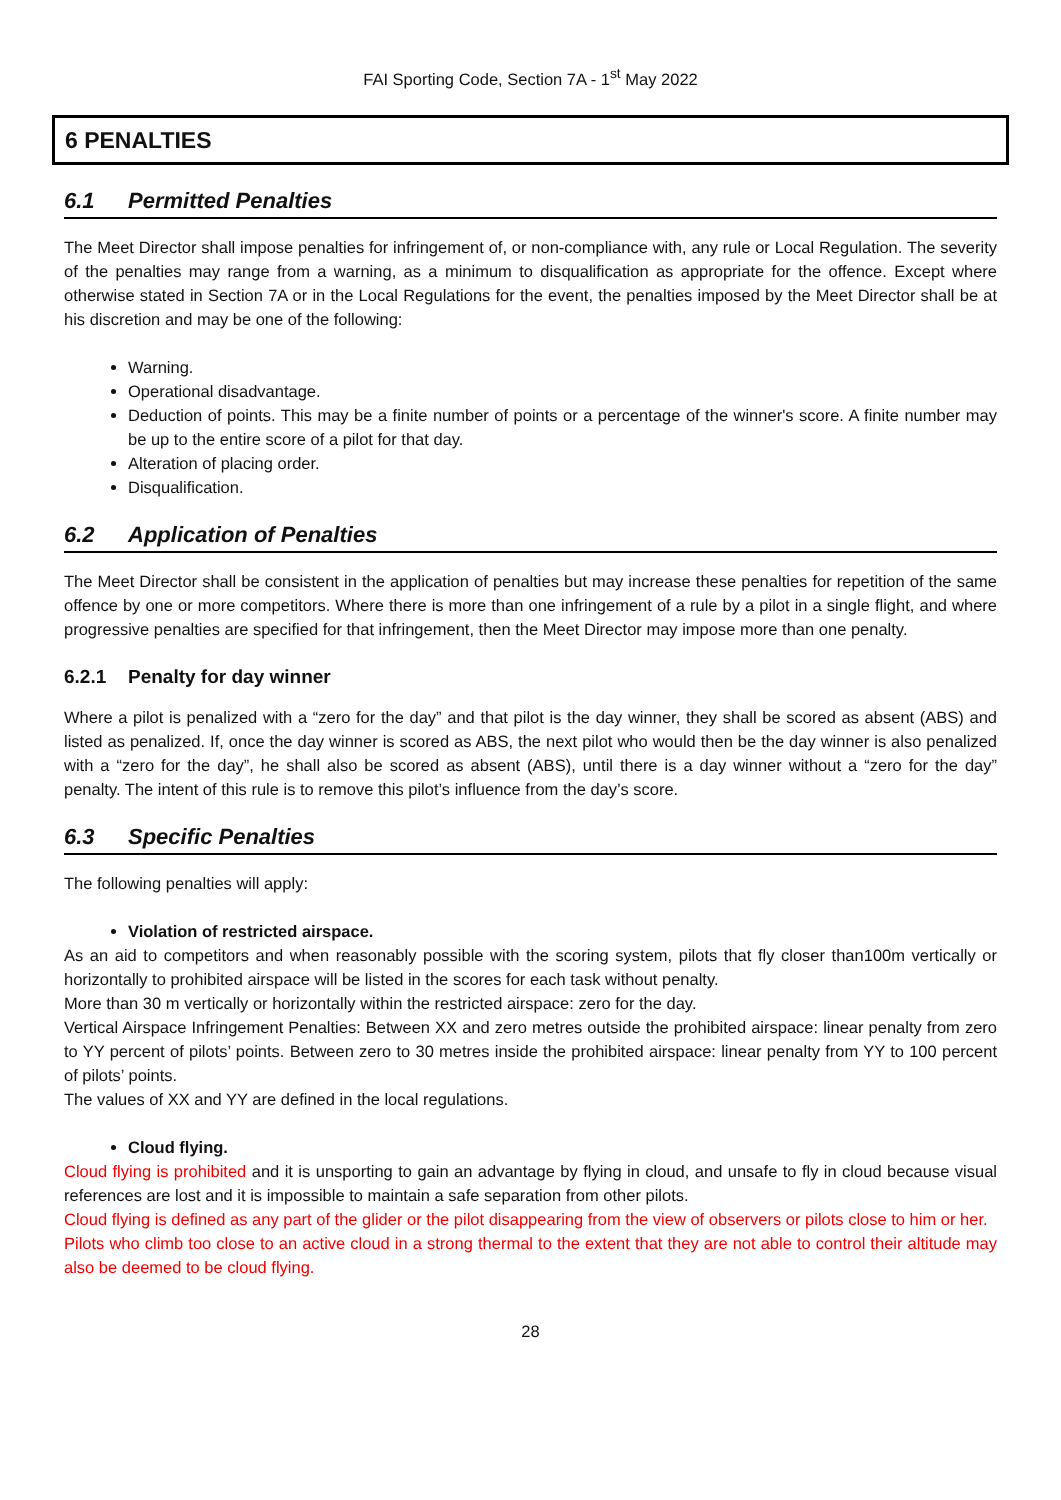FAI Sporting Code, Section 7A - 1<sup>st</sup> May 2022
6 PENALTIES
6.1 Permitted Penalties
The Meet Director shall impose penalties for infringement of, or non-compliance with, any rule or Local Regulation. The severity of the penalties may range from a warning, as a minimum to disqualification as appropriate for the offence. Except where otherwise stated in Section 7A or in the Local Regulations for the event, the penalties imposed by the Meet Director shall be at his discretion and may be one of the following:
Warning.
Operational disadvantage.
Deduction of points. This may be a finite number of points or a percentage of the winner's score. A finite number may be up to the entire score of a pilot for that day.
Alteration of placing order.
Disqualification.
6.2 Application of Penalties
The Meet Director shall be consistent in the application of penalties but may increase these penalties for repetition of the same offence by one or more competitors. Where there is more than one infringement of a rule by a pilot in a single flight, and where progressive penalties are specified for that infringement, then the Meet Director may impose more than one penalty.
6.2.1 Penalty for day winner
Where a pilot is penalized with a “zero for the day” and that pilot is the day winner, they shall be scored as absent (ABS) and listed as penalized. If, once the day winner is scored as ABS, the next pilot who would then be the day winner is also penalized with a “zero for the day”, he shall also be scored as absent (ABS), until there is a day winner without a “zero for the day” penalty. The intent of this rule is to remove this pilot’s influence from the day’s score.
6.3 Specific Penalties
The following penalties will apply:
Violation of restricted airspace.
As an aid to competitors and when reasonably possible with the scoring system, pilots that fly closer than100m vertically or horizontally to prohibited airspace will be listed in the scores for each task without penalty.
More than 30 m vertically or horizontally within the restricted airspace: zero for the day.
Vertical Airspace Infringement Penalties: Between XX and zero metres outside the prohibited airspace: linear penalty from zero to YY percent of pilots’ points. Between zero to 30 metres inside the prohibited airspace: linear penalty from YY to 100 percent of pilots’ points.
The values of XX and YY are defined in the local regulations.
Cloud flying.
Cloud flying is prohibited and it is unsporting to gain an advantage by flying in cloud, and unsafe to fly in cloud because visual references are lost and it is impossible to maintain a safe separation from other pilots.
Cloud flying is defined as any part of the glider or the pilot disappearing from the view of observers or pilots close to him or her.
Pilots who climb too close to an active cloud in a strong thermal to the extent that they are not able to control their altitude may also be deemed to be cloud flying.
28